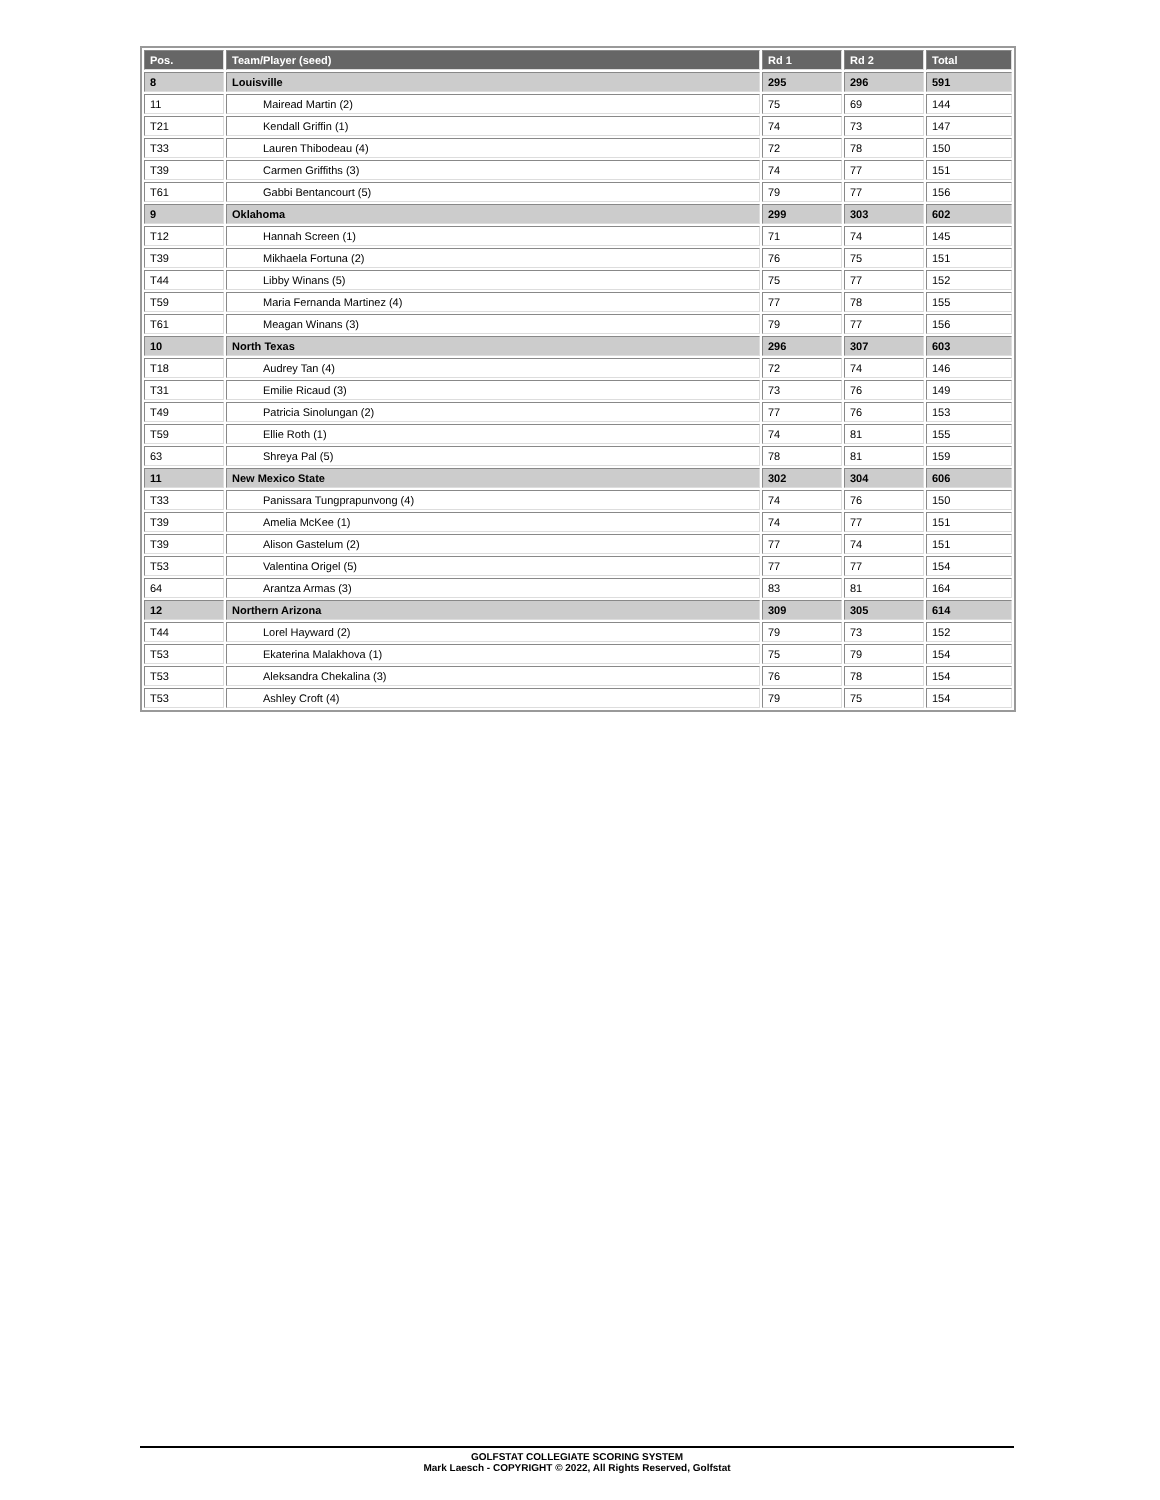| Pos. | Team/Player (seed) | Rd 1 | Rd 2 | Total |
| --- | --- | --- | --- | --- |
| 8 | Louisville | 295 | 296 | 591 |
| 11 | Mairead Martin (2) | 75 | 69 | 144 |
| T21 | Kendall Griffin (1) | 74 | 73 | 147 |
| T33 | Lauren Thibodeau (4) | 72 | 78 | 150 |
| T39 | Carmen Griffiths (3) | 74 | 77 | 151 |
| T61 | Gabbi Bentancourt (5) | 79 | 77 | 156 |
| 9 | Oklahoma | 299 | 303 | 602 |
| T12 | Hannah Screen (1) | 71 | 74 | 145 |
| T39 | Mikhaela Fortuna (2) | 76 | 75 | 151 |
| T44 | Libby Winans (5) | 75 | 77 | 152 |
| T59 | Maria Fernanda Martinez (4) | 77 | 78 | 155 |
| T61 | Meagan Winans (3) | 79 | 77 | 156 |
| 10 | North Texas | 296 | 307 | 603 |
| T18 | Audrey Tan (4) | 72 | 74 | 146 |
| T31 | Emilie Ricaud (3) | 73 | 76 | 149 |
| T49 | Patricia Sinolungan (2) | 77 | 76 | 153 |
| T59 | Ellie Roth (1) | 74 | 81 | 155 |
| 63 | Shreya Pal (5) | 78 | 81 | 159 |
| 11 | New Mexico State | 302 | 304 | 606 |
| T33 | Panissara Tungprapunvong (4) | 74 | 76 | 150 |
| T39 | Amelia McKee (1) | 74 | 77 | 151 |
| T39 | Alison Gastelum (2) | 77 | 74 | 151 |
| T53 | Valentina Origel (5) | 77 | 77 | 154 |
| 64 | Arantza Armas (3) | 83 | 81 | 164 |
| 12 | Northern Arizona | 309 | 305 | 614 |
| T44 | Lorel Hayward (2) | 79 | 73 | 152 |
| T53 | Ekaterina Malakhova (1) | 75 | 79 | 154 |
| T53 | Aleksandra Chekalina (3) | 76 | 78 | 154 |
| T53 | Ashley Croft (4) | 79 | 75 | 154 |
GOLFSTAT COLLEGIATE SCORING SYSTEM
Mark Laesch - COPYRIGHT © 2022, All Rights Reserved, Golfstat